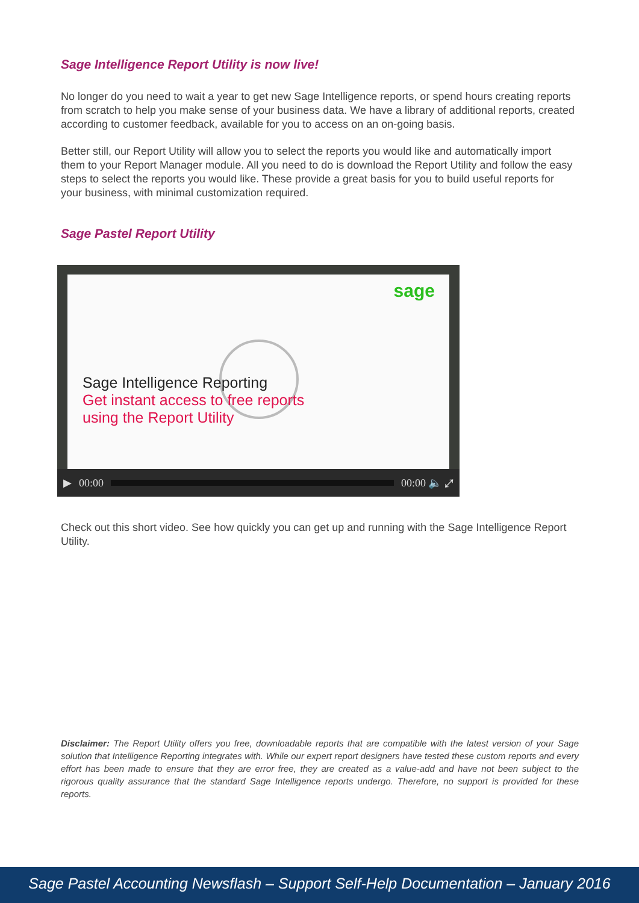Sage Intelligence Report Utility is now live!
No longer do you need to wait a year to get new Sage Intelligence reports, or spend hours creating reports from scratch to help you make sense of your business data. We have a library of additional reports, created according to customer feedback, available for you to access on an on-going basis.
Better still, our Report Utility will allow you to select the reports you would like and automatically import them to your Report Manager module. All you need to do is download the Report Utility and follow the easy steps to select the reports you would like. These provide a great basis for you to build useful reports for your business, with minimal customization required.
Sage Pastel Report Utility
sage
Sage Intelligence Reporting
Get instant access to free reports
using the Report Utility
▶ 00:00 00:00 🔈 ⤢
Check out this short video. See how quickly you can get up and running with the Sage Intelligence Report Utility.
Disclaimer: The Report Utility offers you free, downloadable reports that are compatible with the latest version of your Sage solution that Intelligence Reporting integrates with. While our expert report designers have tested these custom reports and every effort has been made to ensure that they are error free, they are created as a value-add and have not been subject to the rigorous quality assurance that the standard Sage Intelligence reports undergo. Therefore, no support is provided for these reports.
Sage Pastel Accounting Newsflash – Support Self-Help Documentation – January 2016